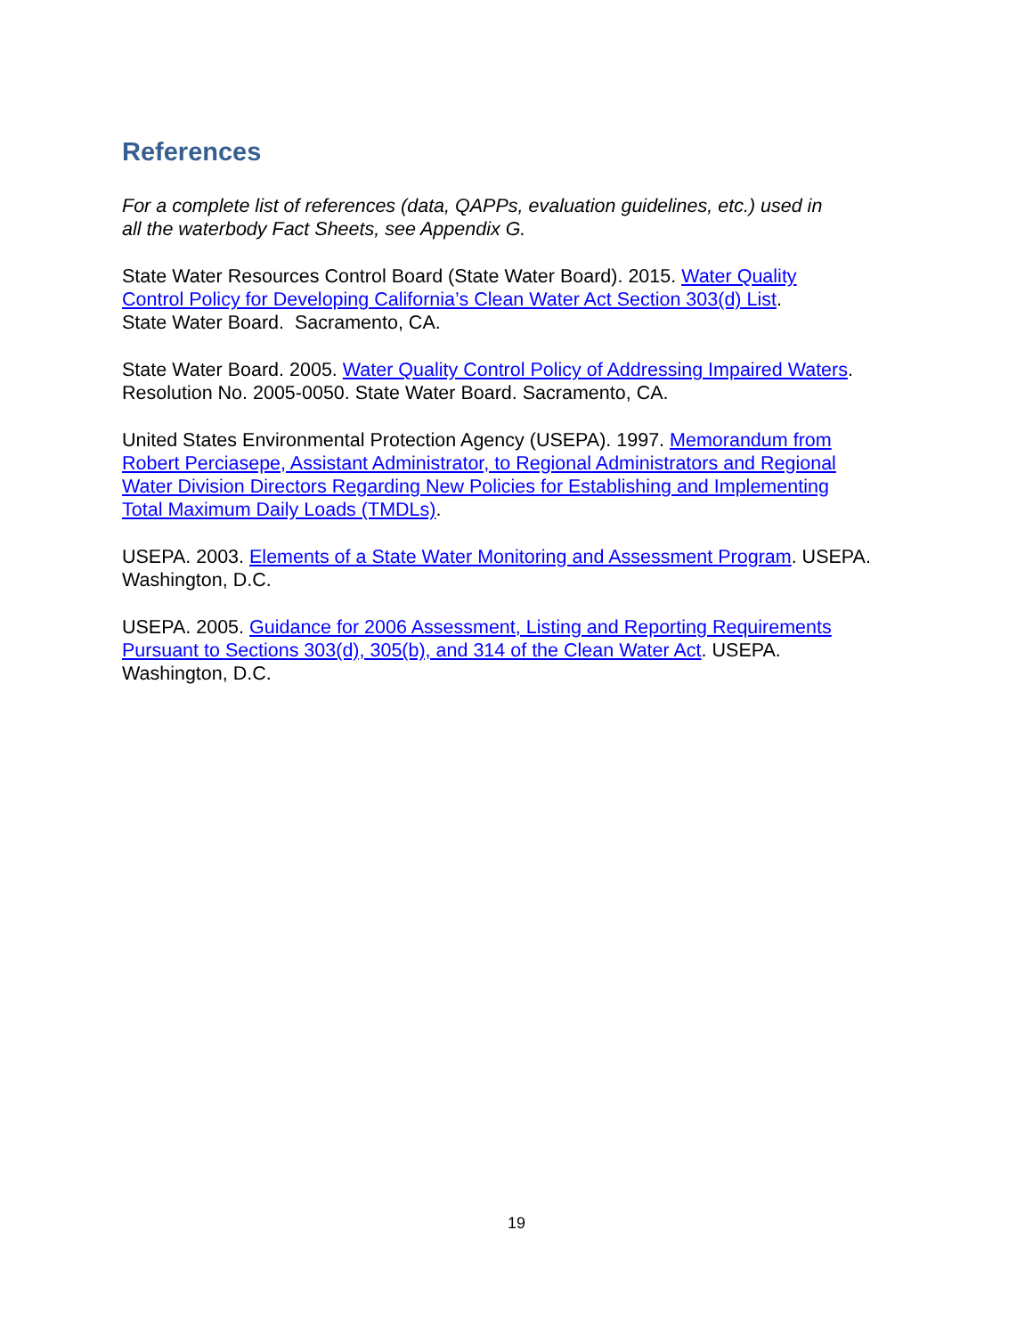References
For a complete list of references (data, QAPPs, evaluation guidelines, etc.) used in
all the waterbody Fact Sheets, see Appendix G.
State Water Resources Control Board (State Water Board). 2015. Water Quality
Control Policy for Developing California’s Clean Water Act Section 303(d) List.
State Water Board. Sacramento, CA.
State Water Board. 2005. Water Quality Control Policy of Addressing Impaired Waters.
Resolution No. 2005-0050. State Water Board. Sacramento, CA.
United States Environmental Protection Agency (USEPA). 1997. Memorandum from
Robert Perciasepe, Assistant Administrator, to Regional Administrators and Regional
Water Division Directors Regarding New Policies for Establishing and Implementing
Total Maximum Daily Loads (TMDLs).
USEPA. 2003. Elements of a State Water Monitoring and Assessment Program. USEPA.
Washington, D.C.
USEPA. 2005. Guidance for 2006 Assessment, Listing and Reporting Requirements
Pursuant to Sections 303(d), 305(b), and 314 of the Clean Water Act. USEPA.
Washington, D.C.
19